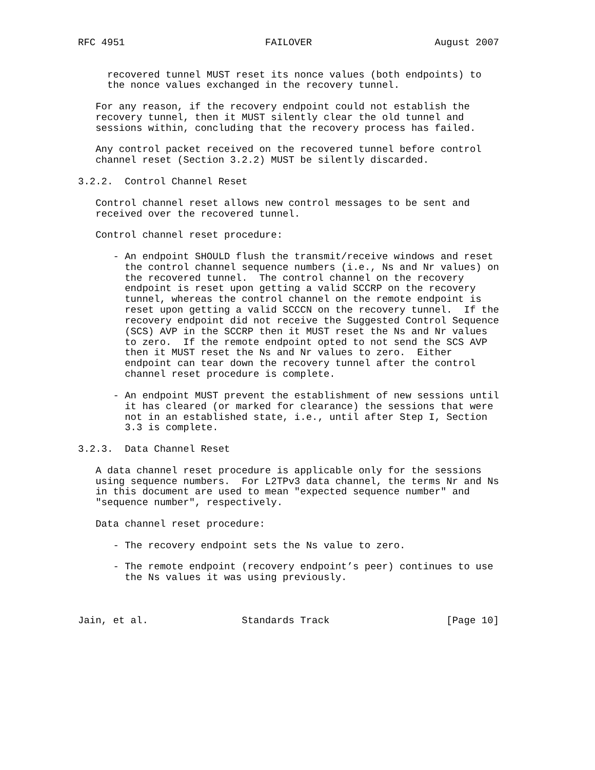RFC 4951                        FAILOVER                     August 2007


     recovered tunnel MUST reset its nonce values (both endpoints) to
     the nonce values exchanged in the recovery tunnel.

   For any reason, if the recovery endpoint could not establish the
   recovery tunnel, then it MUST silently clear the old tunnel and
   sessions within, concluding that the recovery process has failed.

   Any control packet received on the recovered tunnel before control
   channel reset (Section 3.2.2) MUST be silently discarded.

3.2.2.  Control Channel Reset

   Control channel reset allows new control messages to be sent and
   received over the recovered tunnel.

   Control channel reset procedure:

      - An endpoint SHOULD flush the transmit/receive windows and reset
        the control channel sequence numbers (i.e., Ns and Nr values) on
        the recovered tunnel.  The control channel on the recovery
        endpoint is reset upon getting a valid SCCRP on the recovery
        tunnel, whereas the control channel on the remote endpoint is
        reset upon getting a valid SCCCN on the recovery tunnel.  If the
        recovery endpoint did not receive the Suggested Control Sequence
        (SCS) AVP in the SCCRP then it MUST reset the Ns and Nr values
        to zero.  If the remote endpoint opted to not send the SCS AVP
        then it MUST reset the Ns and Nr values to zero.  Either
        endpoint can tear down the recovery tunnel after the control
        channel reset procedure is complete.

      - An endpoint MUST prevent the establishment of new sessions until
        it has cleared (or marked for clearance) the sessions that were
        not in an established state, i.e., until after Step I, Section
        3.3 is complete.

3.2.3.  Data Channel Reset

   A data channel reset procedure is applicable only for the sessions
   using sequence numbers.  For L2TPv3 data channel, the terms Nr and Ns
   in this document are used to mean "expected sequence number" and
   "sequence number", respectively.

   Data channel reset procedure:

      - The recovery endpoint sets the Ns value to zero.

      - The remote endpoint (recovery endpoint’s peer) continues to use
        the Ns values it was using previously.



Jain, et al.                Standards Track                    [Page 10]